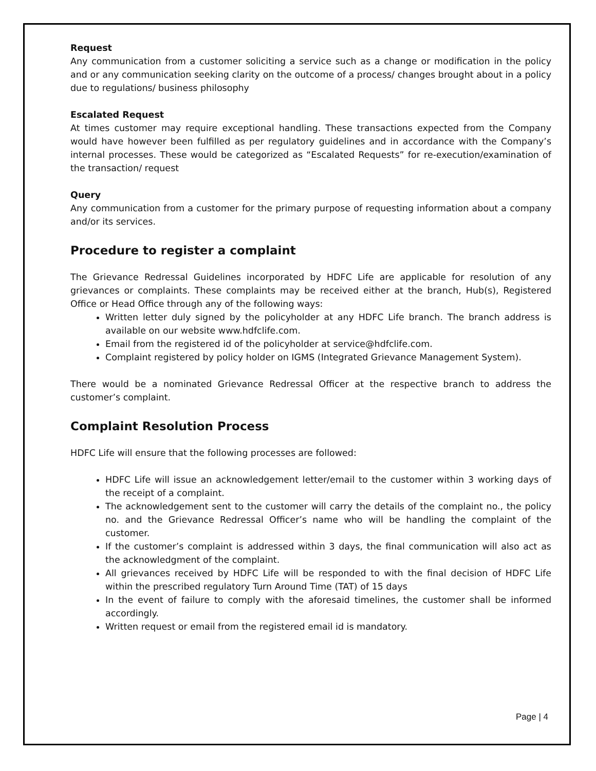Request
Any communication from a customer soliciting a service such as a change or modification in the policy and or any communication seeking clarity on the outcome of a process/ changes brought about in a policy due to regulations/ business philosophy
Escalated Request
At times customer may require exceptional handling. These transactions expected from the Company would have however been fulfilled as per regulatory guidelines and in accordance with the Company’s internal processes. These would be categorized as “Escalated Requests” for re-execution/examination of the transaction/ request
Query
Any communication from a customer for the primary purpose of requesting information about a company and/or its services.
Procedure to register a complaint
The Grievance Redressal Guidelines incorporated by HDFC Life are applicable for resolution of any grievances or complaints. These complaints may be received either at the branch, Hub(s), Registered Office or Head Office through any of the following ways:
Written letter duly signed by the policyholder at any HDFC Life branch. The branch address is available on our website www.hdfclife.com.
Email from the registered id of the policyholder at service@hdfclife.com.
Complaint registered by policy holder on IGMS (Integrated Grievance Management System).
There would be a nominated Grievance Redressal Officer at the respective branch to address the customer’s complaint.
Complaint Resolution Process
HDFC Life will ensure that the following processes are followed:
HDFC Life will issue an acknowledgement letter/email to the customer within 3 working days of the receipt of a complaint.
The acknowledgement sent to the customer will carry the details of the complaint no., the policy no. and the Grievance Redressal Officer’s name who will be handling the complaint of the customer.
If the customer’s complaint is addressed within 3 days, the final communication will also act as the acknowledgment of the complaint.
All grievances received by HDFC Life will be responded to with the final decision of HDFC Life within the prescribed regulatory Turn Around Time (TAT) of 15 days
In the event of failure to comply with the aforesaid timelines, the customer shall be informed accordingly.
Written request or email from the registered email id is mandatory.
Page | 4